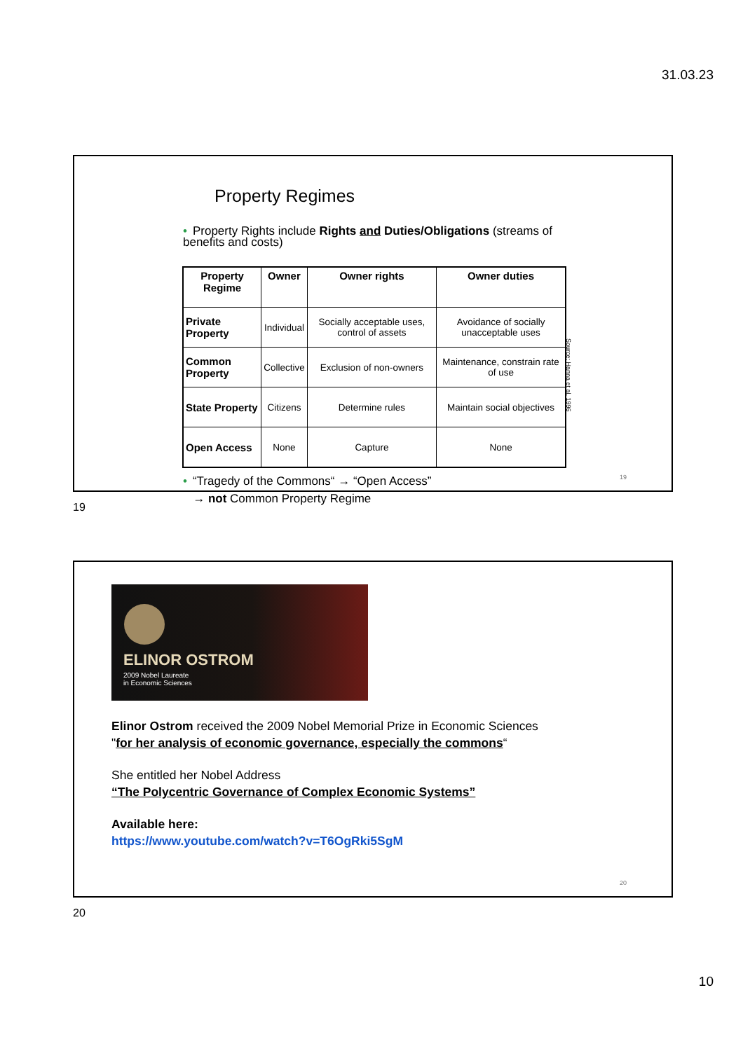31.03.23
Property Regimes
• Property Rights include Rights and Duties/Obligations (streams of benefits and costs)
| Property Regime | Owner | Owner rights | Owner duties |
| --- | --- | --- | --- |
| Private Property | Individual | Socially acceptable uses, control of assets | Avoidance of socially unacceptable uses |
| Common Property | Collective | Exclusion of non-owners | Maintenance, constrain rate of use |
| State Property | Citizens | Determine rules | Maintain social objectives |
| Open Access | None | Capture | None |
Source: Hanna et al. 1996
• “Tragedy of the Commons“ → “Open Access”
→ not Common Property Regime
19
19
ELINOR OSTROM
2009 Nobel Laureate
in Economic Sciences
Elinor Ostrom received the 2009 Nobel Memorial Prize in Economic Sciences
"for her analysis of economic governance, especially the commons“
She entitled her Nobel Address
“The Polycentric Governance of Complex Economic Systems”
Available here:
https://www.youtube.com/watch?v=T6OgRki5SgM
20
20
10